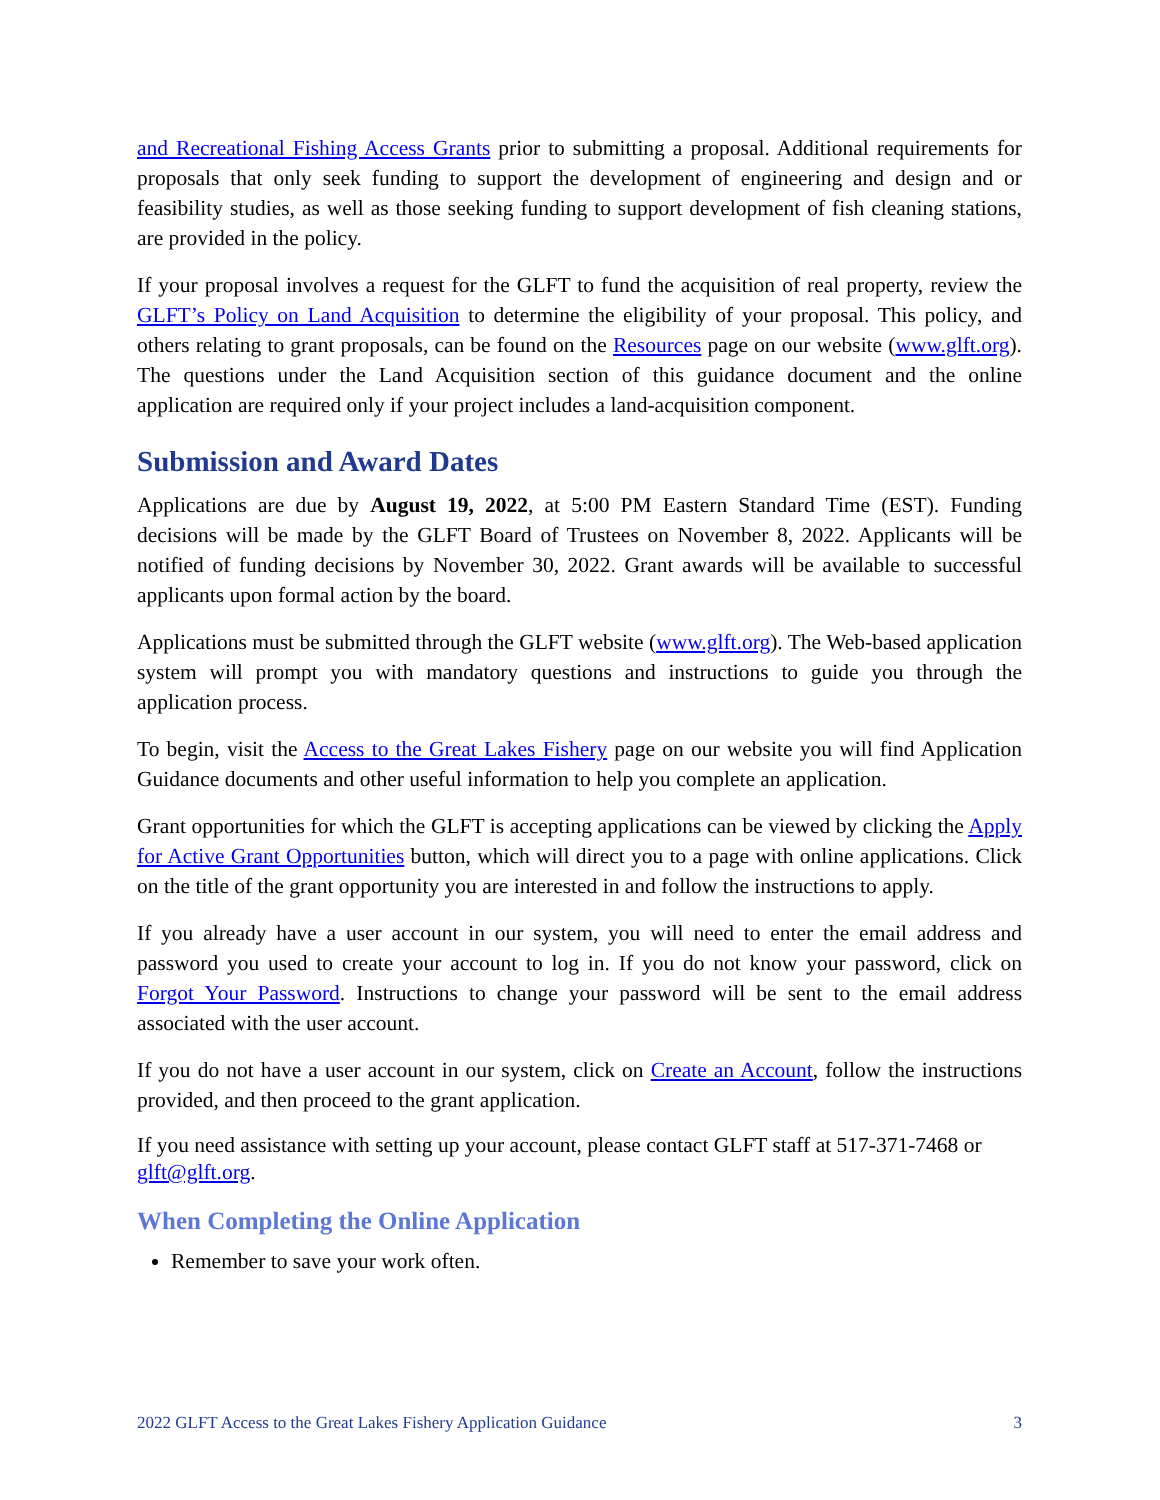and Recreational Fishing Access Grants prior to submitting a proposal. Additional requirements for proposals that only seek funding to support the development of engineering and design and or feasibility studies, as well as those seeking funding to support development of fish cleaning stations, are provided in the policy.
If your proposal involves a request for the GLFT to fund the acquisition of real property, review the GLFT’s Policy on Land Acquisition to determine the eligibility of your proposal. This policy, and others relating to grant proposals, can be found on the Resources page on our website (www.glft.org). The questions under the Land Acquisition section of this guidance document and the online application are required only if your project includes a land-acquisition component.
Submission and Award Dates
Applications are due by August 19, 2022, at 5:00 PM Eastern Standard Time (EST). Funding decisions will be made by the GLFT Board of Trustees on November 8, 2022. Applicants will be notified of funding decisions by November 30, 2022. Grant awards will be available to successful applicants upon formal action by the board.
Applications must be submitted through the GLFT website (www.glft.org). The Web-based application system will prompt you with mandatory questions and instructions to guide you through the application process.
To begin, visit the Access to the Great Lakes Fishery page on our website you will find Application Guidance documents and other useful information to help you complete an application.
Grant opportunities for which the GLFT is accepting applications can be viewed by clicking the Apply for Active Grant Opportunities button, which will direct you to a page with online applications. Click on the title of the grant opportunity you are interested in and follow the instructions to apply.
If you already have a user account in our system, you will need to enter the email address and password you used to create your account to log in. If you do not know your password, click on Forgot Your Password. Instructions to change your password will be sent to the email address associated with the user account.
If you do not have a user account in our system, click on Create an Account, follow the instructions provided, and then proceed to the grant application.
If you need assistance with setting up your account, please contact GLFT staff at 517-371-7468 or glft@glft.org.
When Completing the Online Application
Remember to save your work often.
2022 GLFT Access to the Great Lakes Fishery Application Guidance 3